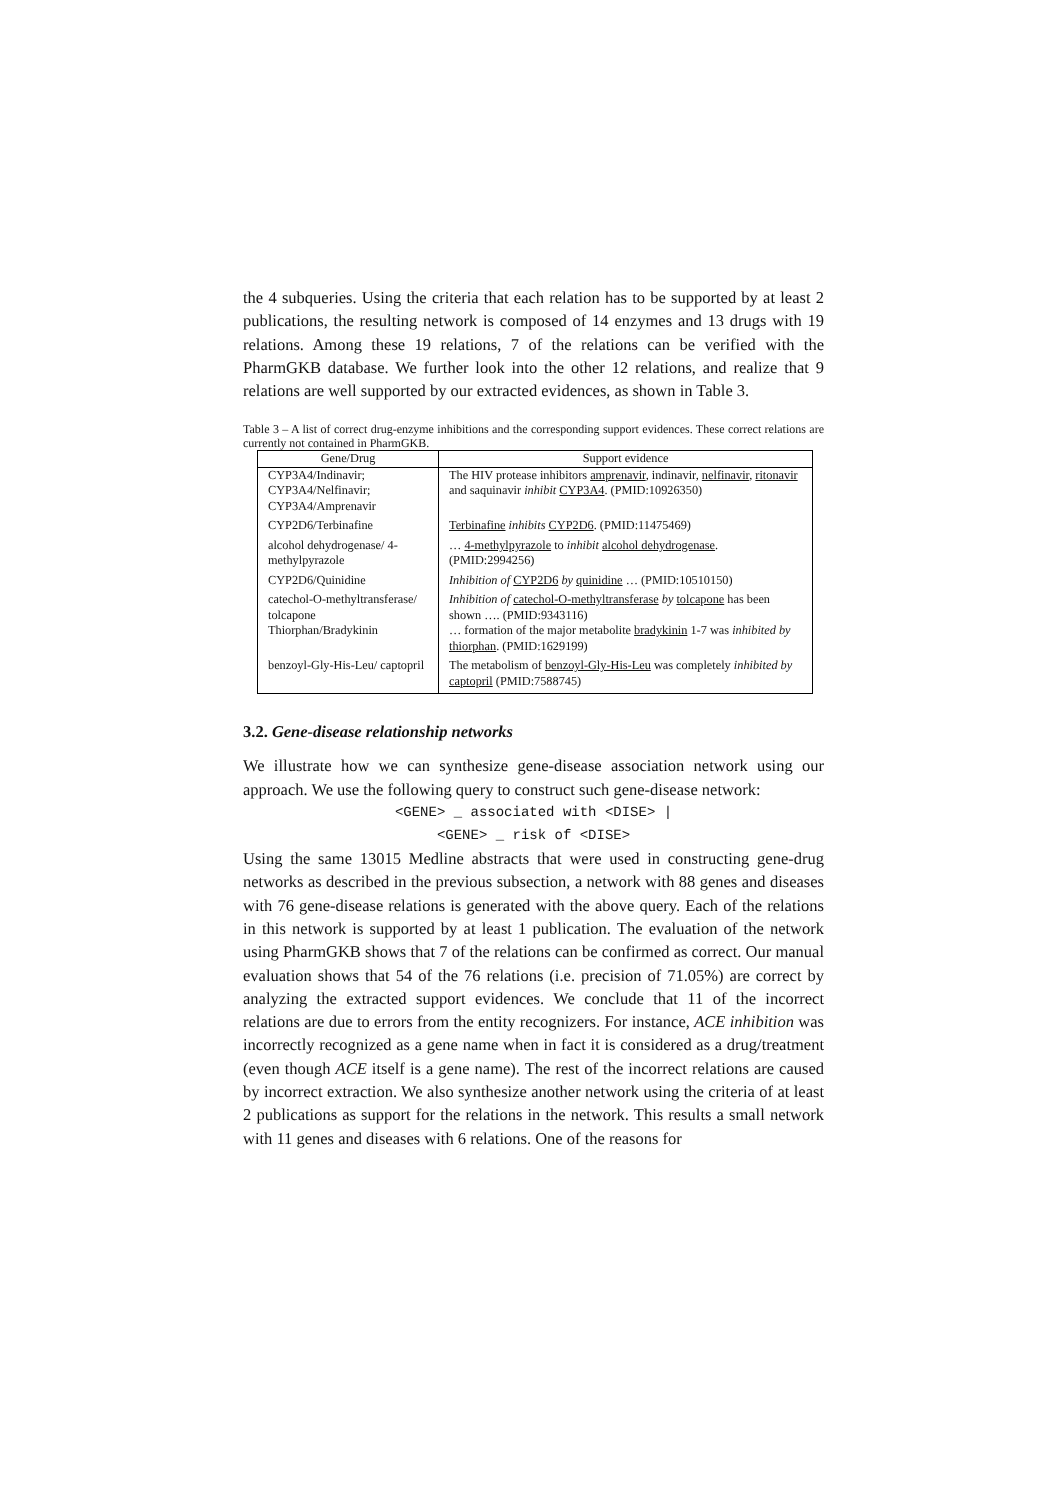the 4 subqueries. Using the criteria that each relation has to be supported by at least 2 publications, the resulting network is composed of 14 enzymes and 13 drugs with 19 relations. Among these 19 relations, 7 of the relations can be verified with the PharmGKB database. We further look into the other 12 relations, and realize that 9 relations are well supported by our extracted evidences, as shown in Table 3.
Table 3 – A list of correct drug-enzyme inhibitions and the corresponding support evidences. These correct relations are currently not contained in PharmGKB.
| Gene/Drug | Support evidence |
| --- | --- |
| CYP3A4/Indinavir; CYP3A4/Nelfinavir; CYP3A4/Amprenavir | The HIV protease inhibitors amprenavir , indinavir, nelfinavir , ritonavir and saquinavir inhibit CYP3A4 . (PMID:10926350) |
| CYP2D6/Terbinafine | Terbinafine inhibits CYP2D6 . (PMID:11475469) |
| alcohol dehydrogenase/ 4-methylpyrazole | … 4-methylpyrazole to inhibit alcohol dehydrogenase . (PMID:2994256) |
| CYP2D6/Quinidine | Inhibition of CYP2D6 by quinidine … (PMID:10510150) |
| catechol-O-methyltransferase/ tolcapone Thiorphan/Bradykinin | Inhibition of catechol-O-methyltransferase by tolcapone has been shown …. (PMID:9343116) … formation of the major metabolite bradykinin 1-7 was inhibited by thiorphan . (PMID:1629199) |
| benzoyl-Gly-His-Leu/ captopril | The metabolism of benzoyl-Gly-His-Leu was completely inhibited by captopril (PMID:7588745) |
3.2. Gene-disease relationship networks
We illustrate how we can synthesize gene-disease association network using our approach. We use the following query to construct such gene-disease network:
<GENE> _ associated with <DISE> |
<GENE> _ risk of <DISE>
Using the same 13015 Medline abstracts that were used in constructing gene-drug networks as described in the previous subsection, a network with 88 genes and diseases with 76 gene-disease relations is generated with the above query. Each of the relations in this network is supported by at least 1 publication. The evaluation of the network using PharmGKB shows that 7 of the relations can be confirmed as correct. Our manual evaluation shows that 54 of the 76 relations (i.e. precision of 71.05%) are correct by analyzing the extracted support evidences. We conclude that 11 of the incorrect relations are due to errors from the entity recognizers. For instance, ACE inhibition was incorrectly recognized as a gene name when in fact it is considered as a drug/treatment (even though ACE itself is a gene name). The rest of the incorrect relations are caused by incorrect extraction. We also synthesize another network using the criteria of at least 2 publications as support for the relations in the network. This results a small network with 11 genes and diseases with 6 relations. One of the reasons for